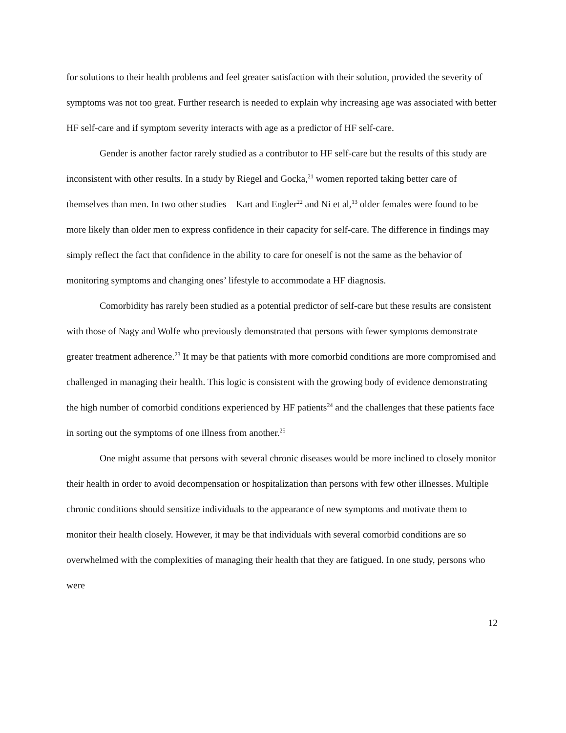for solutions to their health problems and feel greater satisfaction with their solution, provided the severity of symptoms was not too great. Further research is needed to explain why increasing age was associated with better HF self-care and if symptom severity interacts with age as a predictor of HF self-care.
Gender is another factor rarely studied as a contributor to HF self-care but the results of this study are inconsistent with other results. In a study by Riegel and Gocka,<sup>21</sup> women reported taking better care of themselves than men. In two other studies—Kart and Engler<sup>22</sup> and Ni et al,<sup>13</sup> older females were found to be more likely than older men to express confidence in their capacity for self-care. The difference in findings may simply reflect the fact that confidence in the ability to care for oneself is not the same as the behavior of monitoring symptoms and changing ones’ lifestyle to accommodate a HF diagnosis.
Comorbidity has rarely been studied as a potential predictor of self-care but these results are consistent with those of Nagy and Wolfe who previously demonstrated that persons with fewer symptoms demonstrate greater treatment adherence.<sup>23</sup> It may be that patients with more comorbid conditions are more compromised and challenged in managing their health. This logic is consistent with the growing body of evidence demonstrating the high number of comorbid conditions experienced by HF patients<sup>24</sup> and the challenges that these patients face in sorting out the symptoms of one illness from another.<sup>25</sup>
One might assume that persons with several chronic diseases would be more inclined to closely monitor their health in order to avoid decompensation or hospitalization than persons with few other illnesses. Multiple chronic conditions should sensitize individuals to the appearance of new symptoms and motivate them to monitor their health closely. However, it may be that individuals with several comorbid conditions are so overwhelmed with the complexities of managing their health that they are fatigued. In one study, persons who were
12